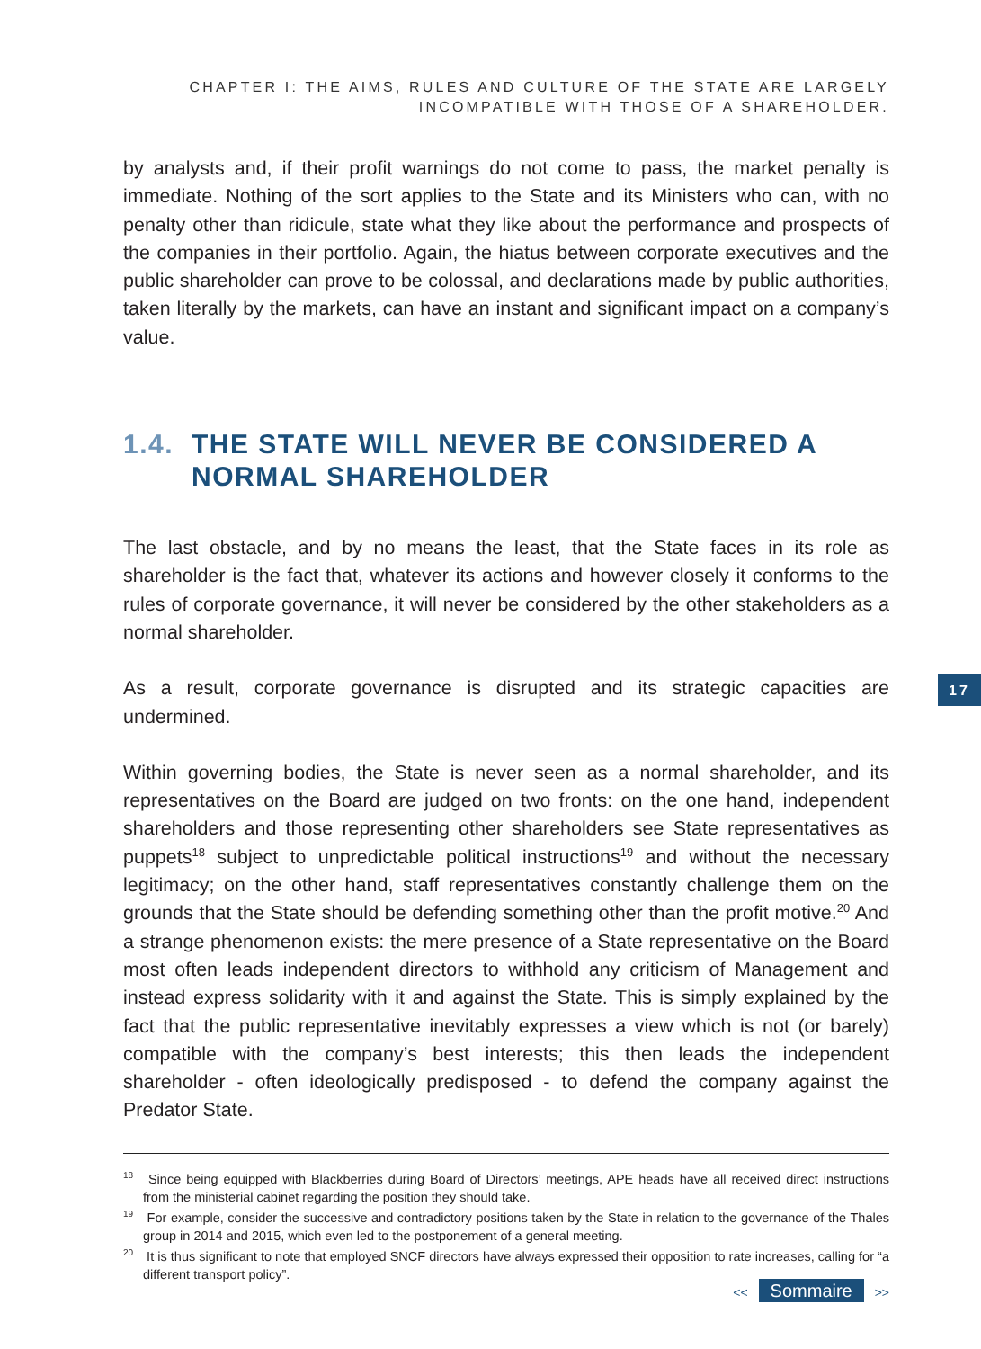CHAPTER I: THE AIMS, RULES AND CULTURE OF THE STATE ARE LARGELY
INCOMPATIBLE WITH THOSE OF A SHAREHOLDER.
by analysts and, if their profit warnings do not come to pass, the market penalty is immediate. Nothing of the sort applies to the State and its Ministers who can, with no penalty other than ridicule, state what they like about the performance and prospects of the companies in their portfolio. Again, the hiatus between corporate executives and the public shareholder can prove to be colossal, and declarations made by public authorities, taken literally by the markets, can have an instant and significant impact on a company’s value.
1.4. THE STATE WILL NEVER BE CONSIDERED A NORMAL SHAREHOLDER
The last obstacle, and by no means the least, that the State faces in its role as shareholder is the fact that, whatever its actions and however closely it conforms to the rules of corporate governance, it will never be considered by the other stakeholders as a normal shareholder.
As a result, corporate governance is disrupted and its strategic capacities are undermined.
Within governing bodies, the State is never seen as a normal shareholder, and its representatives on the Board are judged on two fronts: on the one hand, independent shareholders and those representing other shareholders see State representatives as puppets<sup>18</sup> subject to unpredictable political instructions<sup>19</sup> and without the necessary legitimacy; on the other hand, staff representatives constantly challenge them on the grounds that the State should be defending something other than the profit motive.<sup>20</sup> And a strange phenomenon exists: the mere presence of a State representative on the Board most often leads independent directors to withhold any criticism of Management and instead express solidarity with it and against the State. This is simply explained by the fact that the public representative inevitably expresses a view which is not (or barely) compatible with the company’s best interests; this then leads the independent shareholder - often ideologically predisposed - to defend the company against the Predator State.
<sup>18</sup> Since being equipped with Blackberries during Board of Directors’ meetings, APE heads have all received direct instructions from the ministerial cabinet regarding the position they should take.
<sup>19</sup> For example, consider the successive and contradictory positions taken by the State in relation to the governance of the Thales group in 2014 and 2015, which even led to the postponement of a general meeting.
<sup>20</sup> It is thus significant to note that employed SNCF directors have always expressed their opposition to rate increases, calling for “a different transport policy”.
17
<< Sommaire >>